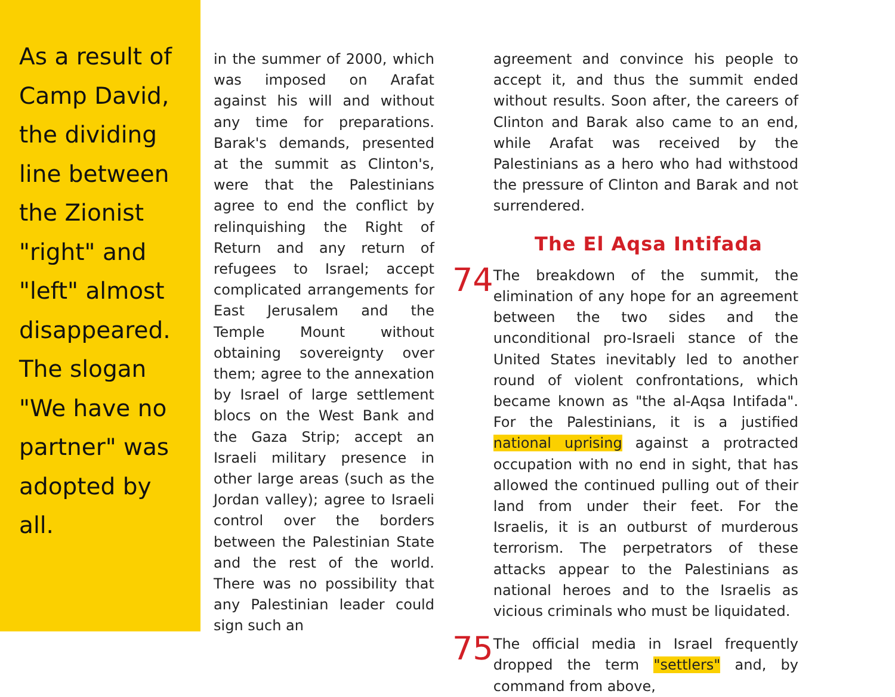As a result of Camp David, the dividing line between the Zionist "right" and "left" almost disappeared. The slogan "We have no partner" was adopted by all.
in the summer of 2000, which was imposed on Arafat against his will and without any time for preparations. Barak's demands, presented at the summit as Clinton's, were that the Palestinians agree to end the conflict by relinquishing the Right of Return and any return of refugees to Israel; accept complicated arrangements for East Jerusalem and the Temple Mount without obtaining sovereignty over them; agree to the annexation by Israel of large settlement blocs on the West Bank and the Gaza Strip; accept an Israeli military presence in other large areas (such as the Jordan valley); agree to Israeli control over the borders between the Palestinian State and the rest of the world. There was no possibility that any Palestinian leader could sign such an
agreement and convince his people to accept it, and thus the summit ended without results. Soon after, the careers of Clinton and Barak also came to an end, while Arafat was received by the Palestinians as a hero who had withstood the pressure of Clinton and Barak and not surrendered.
The El Aqsa Intifada
74
The breakdown of the summit, the elimination of any hope for an agreement between the two sides and the unconditional pro-Israeli stance of the United States inevitably led to another round of violent confrontations, which became known as "the al-Aqsa Intifada". For the Palestinians, it is a justified national uprising against a protracted occupation with no end in sight, that has allowed the continued pulling out of their land from under their feet. For the Israelis, it is an outburst of murderous terrorism. The perpetrators of these attacks appear to the Palestinians as national heroes and to the Israelis as vicious criminals who must be liquidated.
75
The official media in Israel frequently dropped the term "settlers" and, by command from above,